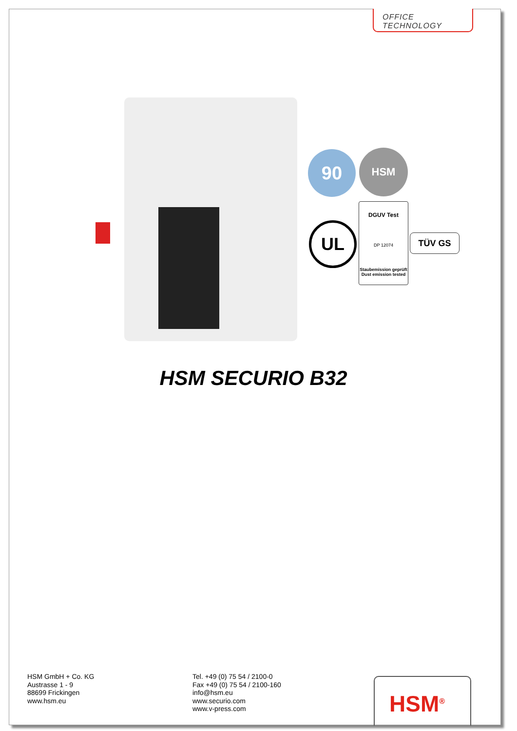OFFICE TECHNOLOGY
90 HSM
UL
DGUV Test
DP 12074
Staubemission geprüft
Dust emission tested
TÜV GS
HSM SECURIO B32
HSM GmbH + Co. KG
Austrasse 1 - 9
88699 Frickingen
www.hsm.eu
Tel. +49 (0) 75 54 / 2100-0
Fax +49 (0) 75 54 / 2100-160
info@hsm.eu
www.securio.com
www.v-press.com
HSM<sup>®</sup>